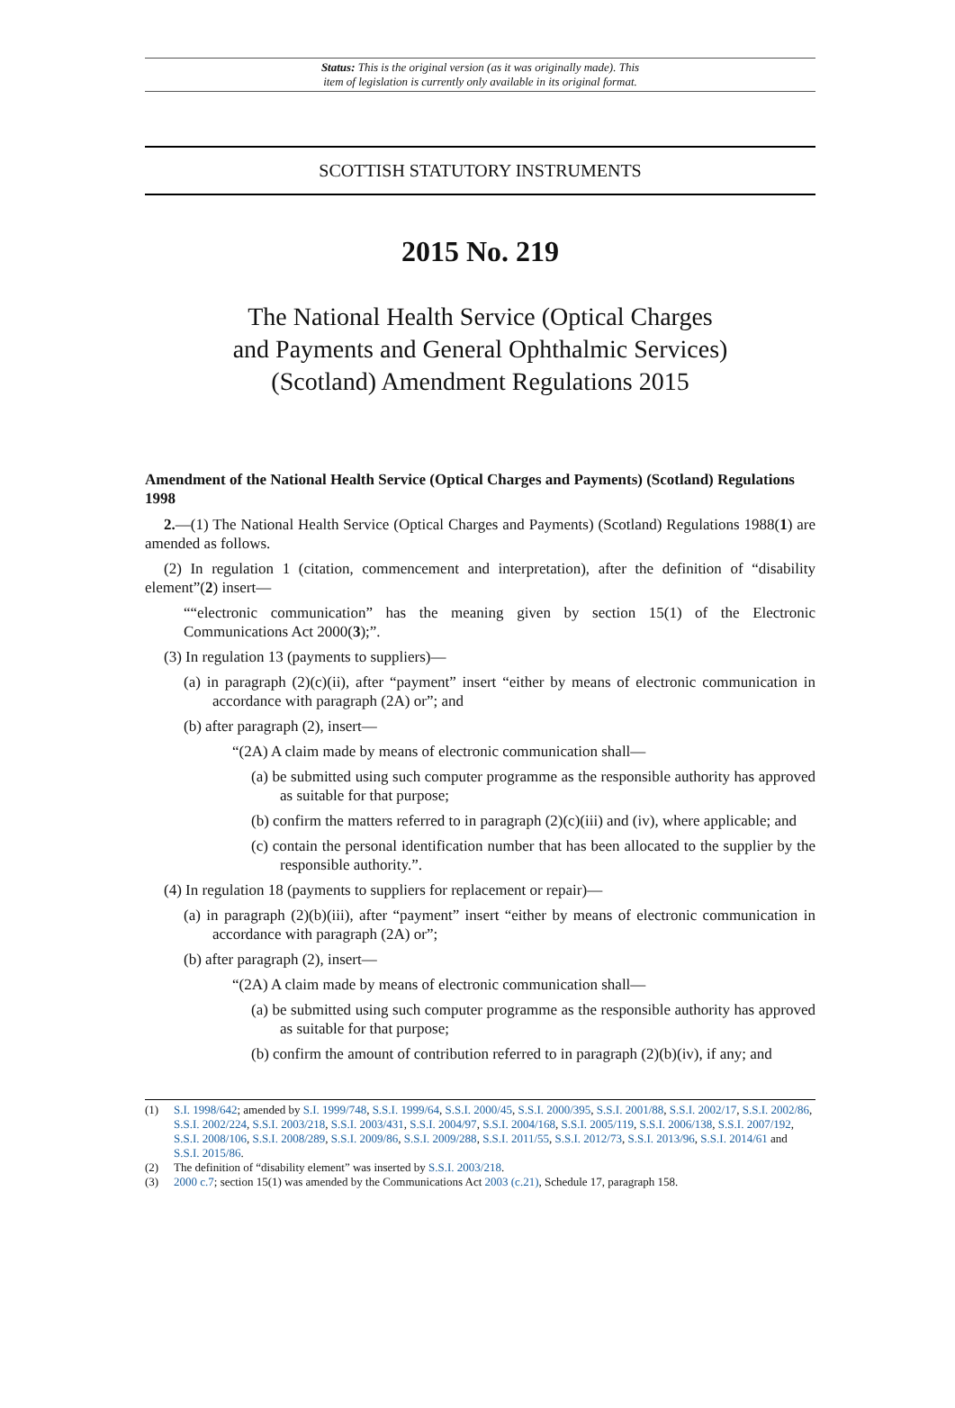Status: This is the original version (as it was originally made). This
item of legislation is currently only available in its original format.
SCOTTISH STATUTORY INSTRUMENTS
2015 No. 219
The National Health Service (Optical Charges
and Payments and General Ophthalmic Services)
(Scotland) Amendment Regulations 2015
Amendment of the National Health Service (Optical Charges and Payments) (Scotland) Regulations 1998
2.—(1) The National Health Service (Optical Charges and Payments) (Scotland) Regulations 1988(1) are amended as follows.
(2) In regulation 1 (citation, commencement and interpretation), after the definition of “disability element”(2) insert—
““electronic communication” has the meaning given by section 15(1) of the Electronic Communications Act 2000(3);”.
(3) In regulation 13 (payments to suppliers)—
(a) in paragraph (2)(c)(ii), after “payment” insert “either by means of electronic communication in accordance with paragraph (2A) or”; and
(b) after paragraph (2), insert—
“(2A) A claim made by means of electronic communication shall—
(a) be submitted using such computer programme as the responsible authority has approved as suitable for that purpose;
(b) confirm the matters referred to in paragraph (2)(c)(iii) and (iv), where applicable; and
(c) contain the personal identification number that has been allocated to the supplier by the responsible authority.”.
(4) In regulation 18 (payments to suppliers for replacement or repair)—
(a) in paragraph (2)(b)(iii), after “payment” insert “either by means of electronic communication in accordance with paragraph (2A) or”;
(b) after paragraph (2), insert—
“(2A) A claim made by means of electronic communication shall—
(a) be submitted using such computer programme as the responsible authority has approved as suitable for that purpose;
(b) confirm the amount of contribution referred to in paragraph (2)(b)(iv), if any; and
(1) S.I. 1998/642; amended by S.I. 1999/748, S.S.I. 1999/64, S.S.I. 2000/45, S.S.I. 2000/395, S.S.I. 2001/88, S.S.I. 2002/17, S.S.I. 2002/86, S.S.I. 2002/224, S.S.I. 2003/218, S.S.I. 2003/431, S.S.I. 2004/97, S.S.I. 2004/168, S.S.I. 2005/119, S.S.I. 2006/138, S.S.I. 2007/192, S.S.I. 2008/106, S.S.I. 2008/289, S.S.I. 2009/86, S.S.I. 2009/288, S.S.I. 2011/55, S.S.I. 2012/73, S.S.I. 2013/96, S.S.I. 2014/61 and S.S.I. 2015/86.
(2) The definition of “disability element” was inserted by S.S.I. 2003/218.
(3) 2000 c.7; section 15(1) was amended by the Communications Act 2003 (c.21), Schedule 17, paragraph 158.